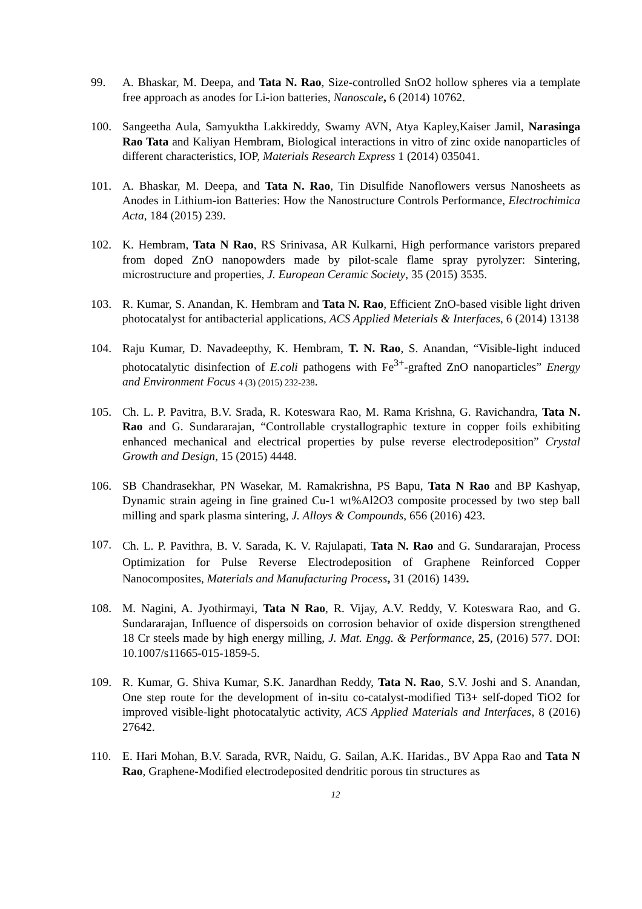99. A. Bhaskar, M. Deepa, and Tata N. Rao, Size-controlled SnO2 hollow spheres via a template free approach as anodes for Li-ion batteries, Nanoscale, 6 (2014) 10762.
100. Sangeetha Aula, Samyuktha Lakkireddy, Swamy AVN, Atya Kapley,Kaiser Jamil, Narasinga Rao Tata and Kaliyan Hembram, Biological interactions in vitro of zinc oxide nanoparticles of different characteristics, IOP, Materials Research Express 1 (2014) 035041.
101. A. Bhaskar, M. Deepa, and Tata N. Rao, Tin Disulfide Nanoflowers versus Nanosheets as Anodes in Lithium-ion Batteries: How the Nanostructure Controls Performance, Electrochimica Acta, 184 (2015) 239.
102. K. Hembram, Tata N Rao, RS Srinivasa, AR Kulkarni, High performance varistors prepared from doped ZnO nanopowders made by pilot-scale flame spray pyrolyzer: Sintering, microstructure and properties, J. European Ceramic Society, 35 (2015) 3535.
103. R. Kumar, S. Anandan, K. Hembram and Tata N. Rao, Efficient ZnO-based visible light driven photocatalyst for antibacterial applications, ACS Applied Meterials & Interfaces, 6 (2014) 13138
104. Raju Kumar, D. Navadeepthy, K. Hembram, T. N. Rao, S. Anandan, “Visible-light induced photocatalytic disinfection of E.coli pathogens with Fe<sup>3+</sup>-grafted ZnO nanoparticles” Energy and Environment Focus 4 (3) (2015) 232-238.
105. Ch. L. P. Pavitra, B.V. Srada, R. Koteswara Rao, M. Rama Krishna, G. Ravichandra, Tata N. Rao and G. Sundararajan, “Controllable crystallographic texture in copper foils exhibiting enhanced mechanical and electrical properties by pulse reverse electrodeposition” Crystal Growth and Design, 15 (2015) 4448.
106. SB Chandrasekhar, PN Wasekar, M. Ramakrishna, PS Bapu, Tata N Rao and BP Kashyap, Dynamic strain ageing in fine grained Cu-1 wt%Al2O3 composite processed by two step ball milling and spark plasma sintering, J. Alloys & Compounds, 656 (2016) 423.
107.
Ch. L. P. Pavithra, B. V. Sarada, K. V. Rajulapati, Tata N. Rao and G. Sundararajan, Process Optimization for Pulse Reverse Electrodeposition of Graphene Reinforced Copper Nanocomposites, Materials and Manufacturing Process, 31 (2016) 1439.
108. M. Nagini, A. Jyothirmayi, Tata N Rao, R. Vijay, A.V. Reddy, V. Koteswara Rao, and G. Sundararajan, Influence of dispersoids on corrosion behavior of oxide dispersion strengthened 18 Cr steels made by high energy milling, J. Mat. Engg. & Performance, 25, (2016) 577. DOI: 10.1007/s11665-015-1859-5.
109. R. Kumar, G. Shiva Kumar, S.K. Janardhan Reddy, Tata N. Rao, S.V. Joshi and S. Anandan, One step route for the development of in-situ co-catalyst-modified Ti3+ self-doped TiO2 for improved visible-light photocatalytic activity, ACS Applied Materials and Interfaces, 8 (2016) 27642.
110. E. Hari Mohan, B.V. Sarada, RVR, Naidu, G. Sailan, A.K. Haridas., BV Appa Rao and Tata N Rao, Graphene-Modified electrodeposited dendritic porous tin structures as
12